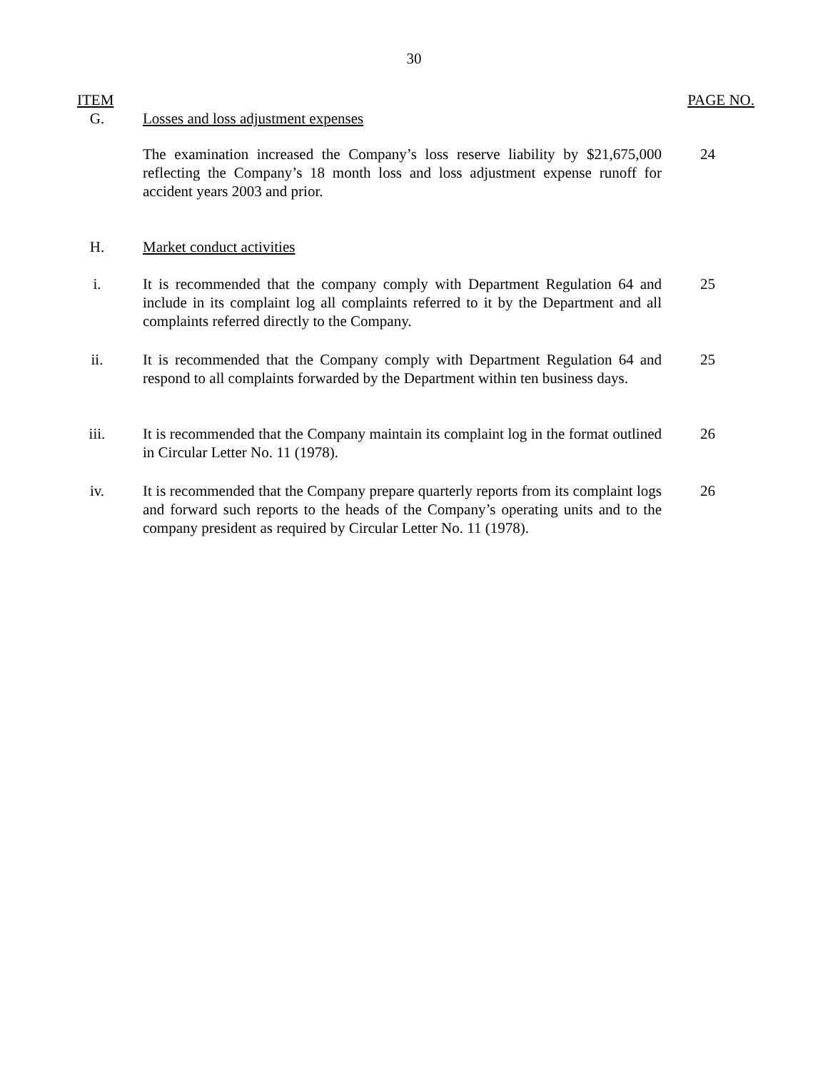30
ITEM PAGE NO.
G. Losses and loss adjustment expenses
The examination increased the Company’s loss reserve liability by $21,675,000 reflecting the Company’s 18 month loss and loss adjustment expense runoff for accident years 2003 and prior.
24
H. Market conduct activities
i. It is recommended that the company comply with Department Regulation 64 and include in its complaint log all complaints referred to it by the Department and all complaints referred directly to the Company.
25
ii. It is recommended that the Company comply with Department Regulation 64 and respond to all complaints forwarded by the Department within ten business days.
25
iii. It is recommended that the Company maintain its complaint log in the format outlined in Circular Letter No. 11 (1978).
26
iv. It is recommended that the Company prepare quarterly reports from its complaint logs and forward such reports to the heads of the Company’s operating units and to the company president as required by Circular Letter No. 11 (1978).
26